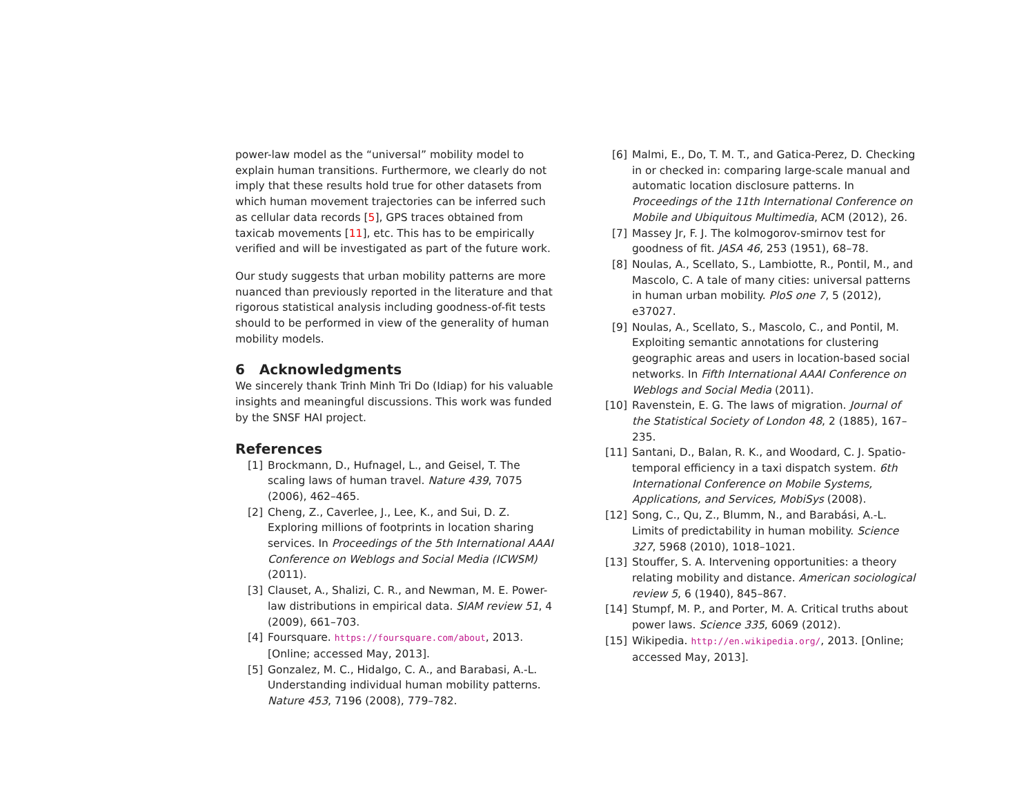power-law model as the “universal” mobility model to explain human transitions. Furthermore, we clearly do not imply that these results hold true for other datasets from which human movement trajectories can be inferred such as cellular data records [5], GPS traces obtained from taxicab movements [11], etc. This has to be empirically verified and will be investigated as part of the future work.
Our study suggests that urban mobility patterns are more nuanced than previously reported in the literature and that rigorous statistical analysis including goodness-of-fit tests should to be performed in view of the generality of human mobility models.
6 Acknowledgments
We sincerely thank Trinh Minh Tri Do (Idiap) for his valuable insights and meaningful discussions. This work was funded by the SNSF HAI project.
References
[1] Brockmann, D., Hufnagel, L., and Geisel, T. The scaling laws of human travel. Nature 439, 7075 (2006), 462–465.
[2] Cheng, Z., Caverlee, J., Lee, K., and Sui, D. Z. Exploring millions of footprints in location sharing services. In Proceedings of the 5th International AAAI Conference on Weblogs and Social Media (ICWSM) (2011).
[3] Clauset, A., Shalizi, C. R., and Newman, M. E. Power-law distributions in empirical data. SIAM review 51, 4 (2009), 661–703.
[4] Foursquare. https://foursquare.com/about, 2013. [Online; accessed May, 2013].
[5] Gonzalez, M. C., Hidalgo, C. A., and Barabasi, A.-L. Understanding individual human mobility patterns. Nature 453, 7196 (2008), 779–782.
[6] Malmi, E., Do, T. M. T., and Gatica-Perez, D. Checking in or checked in: comparing large-scale manual and automatic location disclosure patterns. In Proceedings of the 11th International Conference on Mobile and Ubiquitous Multimedia, ACM (2012), 26.
[7] Massey Jr, F. J. The kolmogorov-smirnov test for goodness of fit. JASA 46, 253 (1951), 68–78.
[8] Noulas, A., Scellato, S., Lambiotte, R., Pontil, M., and Mascolo, C. A tale of many cities: universal patterns in human urban mobility. PloS one 7, 5 (2012), e37027.
[9] Noulas, A., Scellato, S., Mascolo, C., and Pontil, M. Exploiting semantic annotations for clustering geographic areas and users in location-based social networks. In Fifth International AAAI Conference on Weblogs and Social Media (2011).
[10] Ravenstein, E. G. The laws of migration. Journal of the Statistical Society of London 48, 2 (1885), 167–235.
[11] Santani, D., Balan, R. K., and Woodard, C. J. Spatio-temporal efficiency in a taxi dispatch system. 6th International Conference on Mobile Systems, Applications, and Services, MobiSys (2008).
[12] Song, C., Qu, Z., Blumm, N., and Barabási, A.-L. Limits of predictability in human mobility. Science 327, 5968 (2010), 1018–1021.
[13] Stouffer, S. A. Intervening opportunities: a theory relating mobility and distance. American sociological review 5, 6 (1940), 845–867.
[14] Stumpf, M. P., and Porter, M. A. Critical truths about power laws. Science 335, 6069 (2012).
[15] Wikipedia. http://en.wikipedia.org/, 2013. [Online; accessed May, 2013].